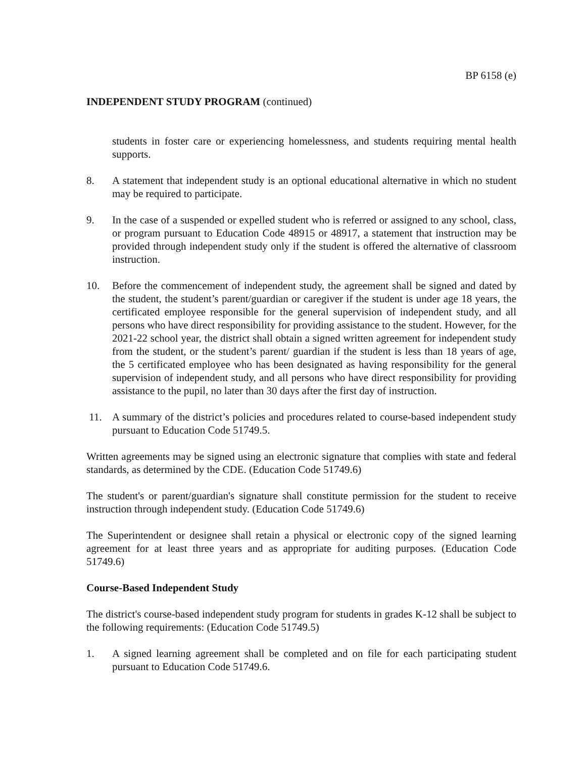BP 6158 (e)
INDEPENDENT STUDY PROGRAM (continued)
students in foster care or experiencing homelessness, and students requiring mental health supports.
8. A statement that independent study is an optional educational alternative in which no student may be required to participate.
9. In the case of a suspended or expelled student who is referred or assigned to any school, class, or program pursuant to Education Code 48915 or 48917, a statement that instruction may be provided through independent study only if the student is offered the alternative of classroom instruction.
10. Before the commencement of independent study, the agreement shall be signed and dated by the student, the student’s parent/guardian or caregiver if the student is under age 18 years, the certificated employee responsible for the general supervision of independent study, and all persons who have direct responsibility for providing assistance to the student. However, for the 2021-22 school year, the district shall obtain a signed written agreement for independent study from the student, or the student’s parent/ guardian if the student is less than 18 years of age, the 5 certificated employee who has been designated as having responsibility for the general supervision of independent study, and all persons who have direct responsibility for providing assistance to the pupil, no later than 30 days after the first day of instruction.
11. A summary of the district’s policies and procedures related to course-based independent study pursuant to Education Code 51749.5.
Written agreements may be signed using an electronic signature that complies with state and federal standards, as determined by the CDE. (Education Code 51749.6)
The student's or parent/guardian's signature shall constitute permission for the student to receive instruction through independent study. (Education Code 51749.6)
The Superintendent or designee shall retain a physical or electronic copy of the signed learning agreement for at least three years and as appropriate for auditing purposes. (Education Code 51749.6)
Course-Based Independent Study
The district's course-based independent study program for students in grades K-12 shall be subject to the following requirements: (Education Code 51749.5)
1. A signed learning agreement shall be completed and on file for each participating student pursuant to Education Code 51749.6.